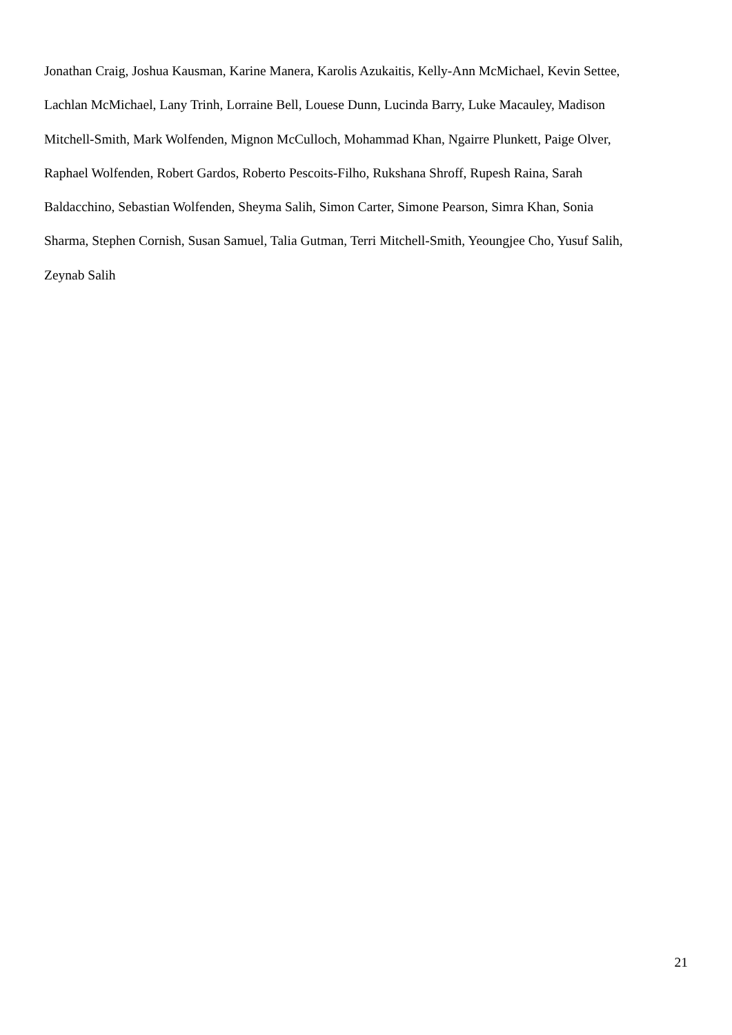Jonathan Craig, Joshua Kausman, Karine Manera, Karolis Azukaitis, Kelly-Ann McMichael, Kevin Settee,
Lachlan McMichael, Lany Trinh, Lorraine Bell, Louese Dunn, Lucinda Barry, Luke Macauley, Madison
Mitchell-Smith, Mark Wolfenden, Mignon McCulloch, Mohammad Khan, Ngairre Plunkett, Paige Olver,
Raphael Wolfenden, Robert Gardos, Roberto Pescoits-Filho, Rukshana Shroff, Rupesh Raina, Sarah
Baldacchino, Sebastian Wolfenden, Sheyma Salih, Simon Carter, Simone Pearson, Simra Khan, Sonia
Sharma, Stephen Cornish, Susan Samuel, Talia Gutman, Terri Mitchell-Smith, Yeoungjee Cho, Yusuf Salih,
Zeynab Salih
21